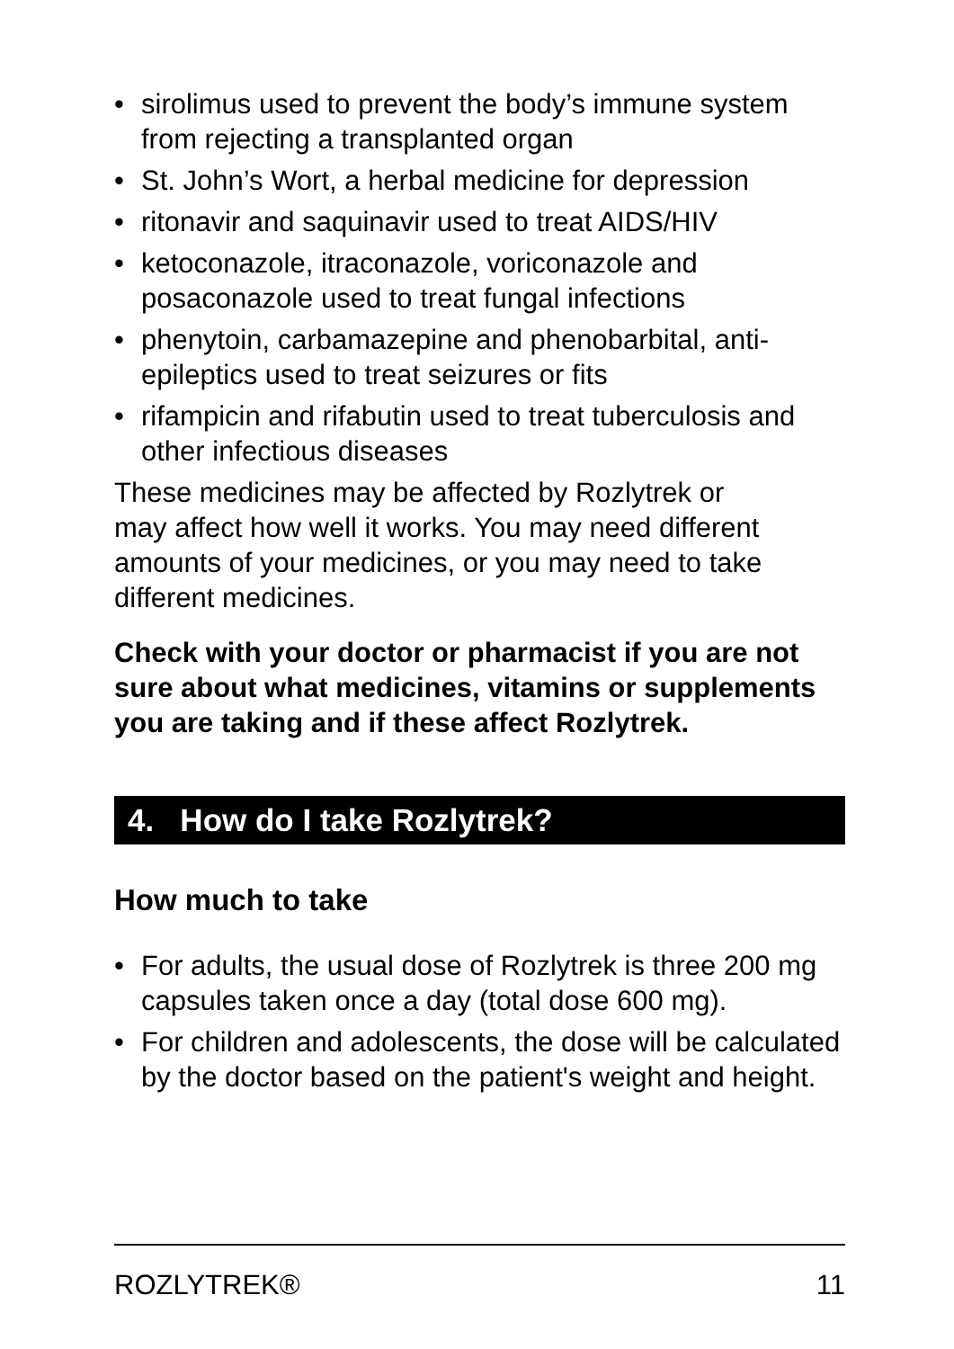• sirolimus used to prevent the body’s immune system from rejecting a transplanted organ
• St. John’s Wort, a herbal medicine for depression
• ritonavir and saquinavir used to treat AIDS/HIV
• ketoconazole, itraconazole, voriconazole and posaconazole used to treat fungal infections
• phenytoin, carbamazepine and phenobarbital, anti-epileptics used to treat seizures or fits
• rifampicin and rifabutin used to treat tuberculosis and other infectious diseases
These medicines may be affected by Rozlytrek or
may affect how well it works. You may need different amounts of your medicines, or you may need to take different medicines.
Check with your doctor or pharmacist if you are not sure about what medicines, vitamins or supplements you are taking and if these affect Rozlytrek.
4. How do I take Rozlytrek?
How much to take
• For adults, the usual dose of Rozlytrek is three 200 mg capsules taken once a day (total dose 600 mg).
• For children and adolescents, the dose will be calculated by the doctor based on the patient's weight and height.
ROZLYTREK® 11